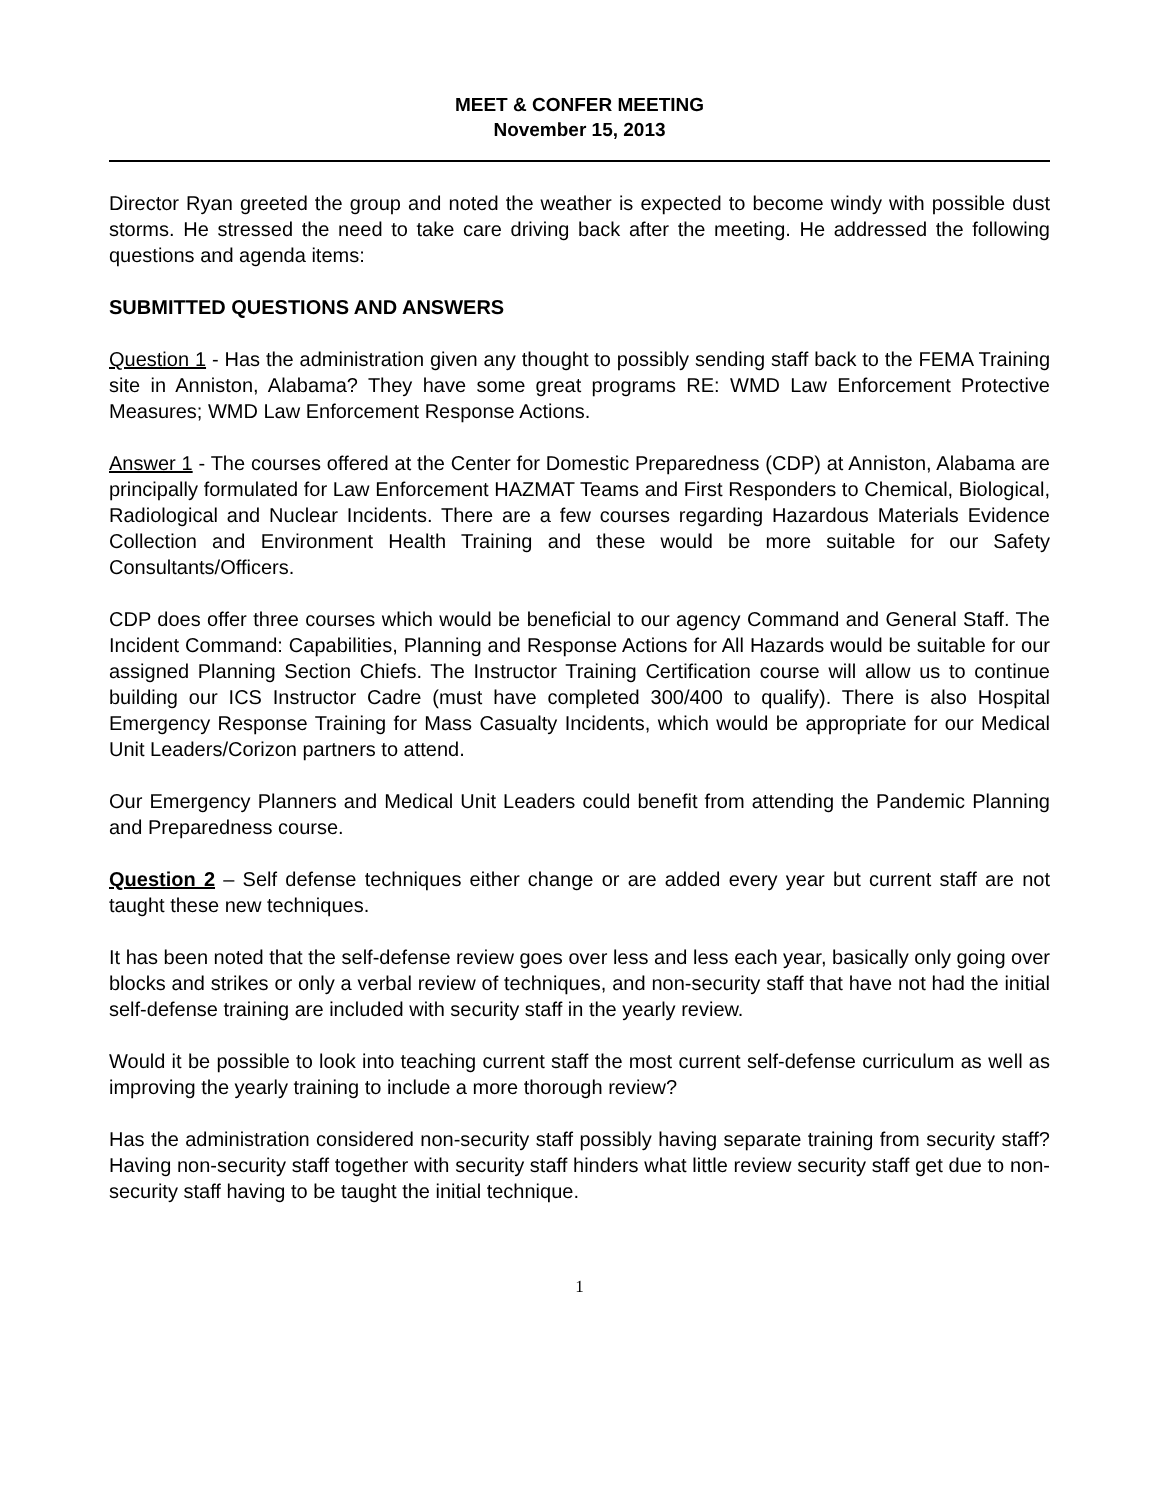MEET & CONFER MEETING
November 15, 2013
Director Ryan greeted the group and noted the weather is expected to become windy with possible dust storms. He stressed the need to take care driving back after the meeting. He addressed the following questions and agenda items:
SUBMITTED QUESTIONS AND ANSWERS
Question 1 - Has the administration given any thought to possibly sending staff back to the FEMA Training site in Anniston, Alabama? They have some great programs RE: WMD Law Enforcement Protective Measures; WMD Law Enforcement Response Actions.
Answer 1 - The courses offered at the Center for Domestic Preparedness (CDP) at Anniston, Alabama are principally formulated for Law Enforcement HAZMAT Teams and First Responders to Chemical, Biological, Radiological and Nuclear Incidents. There are a few courses regarding Hazardous Materials Evidence Collection and Environment Health Training and these would be more suitable for our Safety Consultants/Officers.
CDP does offer three courses which would be beneficial to our agency Command and General Staff. The Incident Command: Capabilities, Planning and Response Actions for All Hazards would be suitable for our assigned Planning Section Chiefs. The Instructor Training Certification course will allow us to continue building our ICS Instructor Cadre (must have completed 300/400 to qualify). There is also Hospital Emergency Response Training for Mass Casualty Incidents, which would be appropriate for our Medical Unit Leaders/Corizon partners to attend.
Our Emergency Planners and Medical Unit Leaders could benefit from attending the Pandemic Planning and Preparedness course.
Question 2 – Self defense techniques either change or are added every year but current staff are not taught these new techniques.
It has been noted that the self-defense review goes over less and less each year, basically only going over blocks and strikes or only a verbal review of techniques, and non-security staff that have not had the initial self-defense training are included with security staff in the yearly review.
Would it be possible to look into teaching current staff the most current self-defense curriculum as well as improving the yearly training to include a more thorough review?
Has the administration considered non-security staff possibly having separate training from security staff? Having non-security staff together with security staff hinders what little review security staff get due to non-security staff having to be taught the initial technique.
1